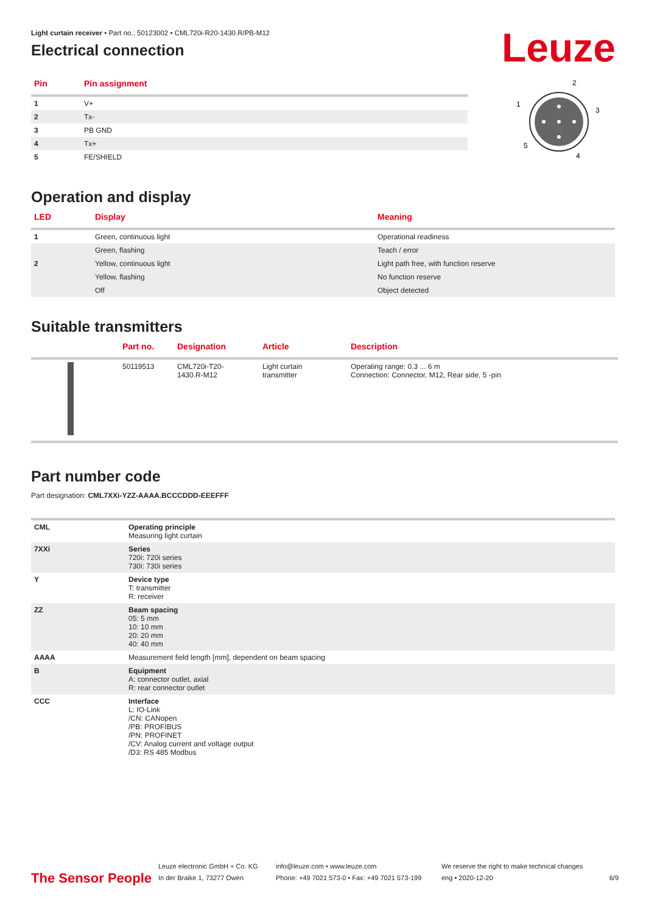Leuze
Light curtain receiver • Part no.: 50123002 • CML720i-R20-1430.R/PB-M12
Electrical connection
| Pin | Pin assignment |
| --- | --- |
| 1 | V+ |
| 2 | Tx- |
| 3 | PB GND |
| 4 | Tx+ |
| 5 | FE/SHIELD |
2
1
3
5
4
Operation and display
| LED | Display | Meaning |
| --- | --- | --- |
| 1 | Green, continuous light | Operational readiness |
| | Green, flashing | Teach / error |
| 2 | Yellow, continuous light | Light path free, with function reserve |
| | Yellow, flashing | No function reserve |
| | Off | Object detected |
Suitable transmitters
| | Part no. | Designation | Article | Description |
| --- | --- | --- | --- | --- |
| | 50119513 | CML720i-T20- 1430.R-M12 | Light curtain transmitter | Operating range: 0.3 ... 6 m Connection: Connector, M12, Rear side, 5 -pin |
Part number code
Part designation: CML7XXi-YZZ-AAAA.BCCCDDD-EEEFFF
| CML | Operating principle Measuring light curtain |
| 7XXi | Series 720i: 720i series 730i: 730i series |
| Y | Device type T: transmitter R: receiver |
| ZZ | Beam spacing 05: 5 mm 10: 10 mm 20: 20 mm 40: 40 mm |
| AAAA | Measurement field length [mm], dependent on beam spacing |
| B | Equipment A: connector outlet, axial R: rear connector outlet |
| CCC | Interface L: IO-Link /CN: CANopen /PB: PROFIBUS /PN: PROFINET /CV: Analog current and voltage output /D3: RS 485 Modbus |
The Sensor People
Leuze electronic GmbH + Co. KG
In der Braike 1, 73277 Owen
info@leuze.com • www.leuze.com
Phone: +49 7021 573-0 • Fax: +49 7021 573-199
We reserve the right to make technical changes
eng • 2020-12-20
6/9